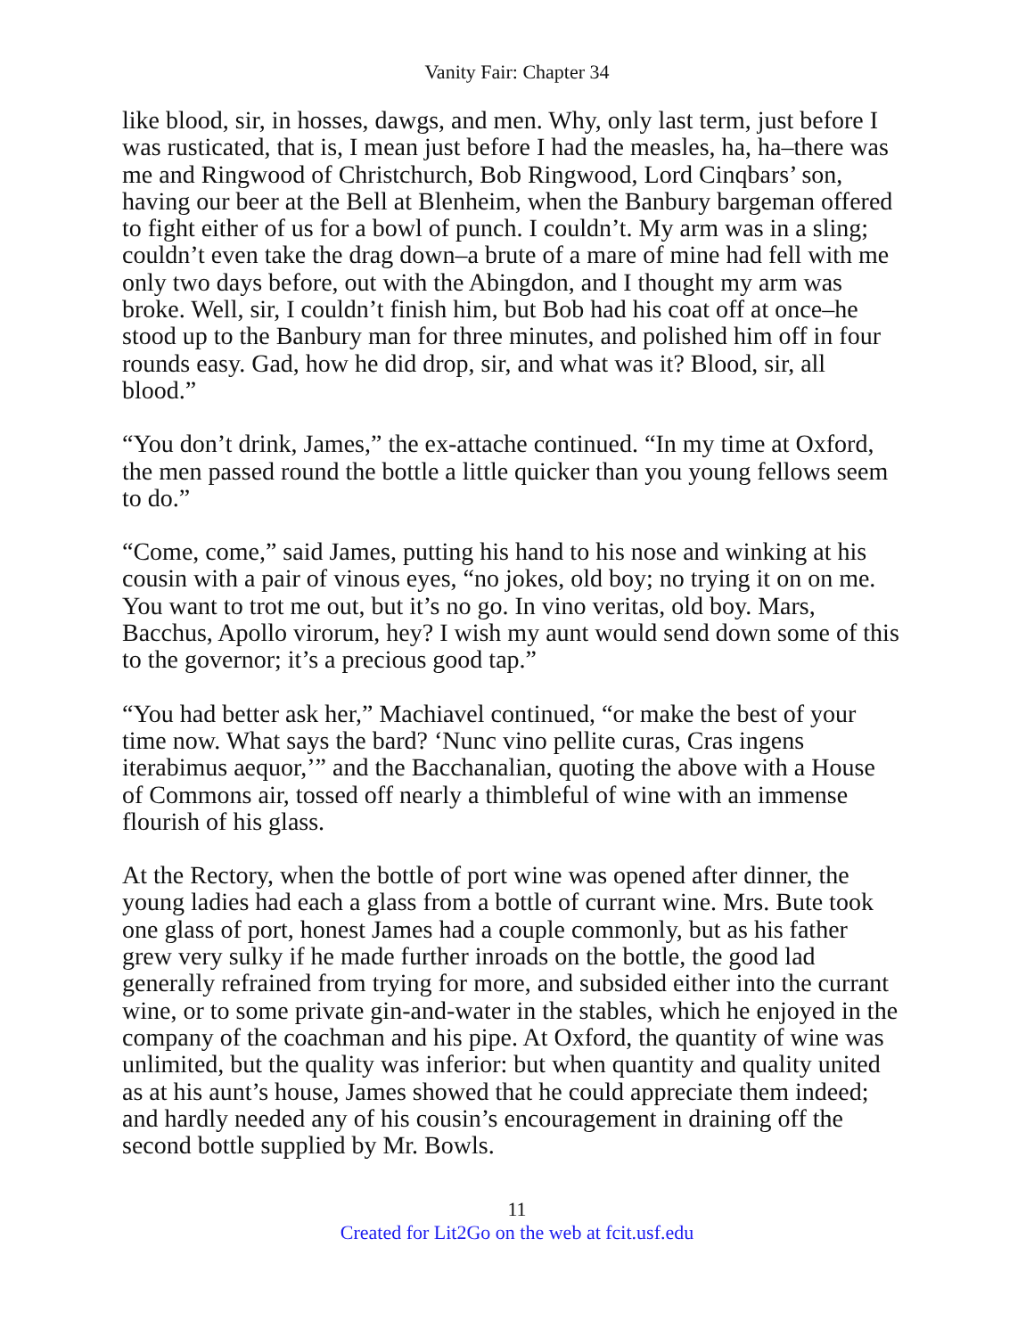Vanity Fair: Chapter 34
like blood, sir, in hosses, dawgs, and men. Why, only last term, just before I was rusticated, that is, I mean just before I had the measles, ha, ha–there was me and Ringwood of Christchurch, Bob Ringwood, Lord Cinqbars’ son, having our beer at the Bell at Blenheim, when the Banbury bargeman offered to fight either of us for a bowl of punch. I couldn’t. My arm was in a sling; couldn’t even take the drag down–a brute of a mare of mine had fell with me only two days before, out with the Abingdon, and I thought my arm was broke. Well, sir, I couldn’t finish him, but Bob had his coat off at once–he stood up to the Banbury man for three minutes, and polished him off in four rounds easy. Gad, how he did drop, sir, and what was it? Blood, sir, all blood.”
“You don’t drink, James,” the ex-attache continued. “In my time at Oxford, the men passed round the bottle a little quicker than you young fellows seem to do.”
“Come, come,” said James, putting his hand to his nose and winking at his cousin with a pair of vinous eyes, “no jokes, old boy; no trying it on on me. You want to trot me out, but it’s no go. In vino veritas, old boy. Mars, Bacchus, Apollo virorum, hey? I wish my aunt would send down some of this to the governor; it’s a precious good tap.”
“You had better ask her,” Machiavel continued, “or make the best of your time now. What says the bard? ‘Nunc vino pellite curas, Cras ingens iterabimus aequor,’” and the Bacchanalian, quoting the above with a House of Commons air, tossed off nearly a thimbleful of wine with an immense flourish of his glass.
At the Rectory, when the bottle of port wine was opened after dinner, the young ladies had each a glass from a bottle of currant wine. Mrs. Bute took one glass of port, honest James had a couple commonly, but as his father grew very sulky if he made further inroads on the bottle, the good lad generally refrained from trying for more, and subsided either into the currant wine, or to some private gin-and-water in the stables, which he enjoyed in the company of the coachman and his pipe. At Oxford, the quantity of wine was unlimited, but the quality was inferior: but when quantity and quality united as at his aunt’s house, James showed that he could appreciate them indeed; and hardly needed any of his cousin’s encouragement in draining off the second bottle supplied by Mr. Bowls.
11
Created for Lit2Go on the web at fcit.usf.edu